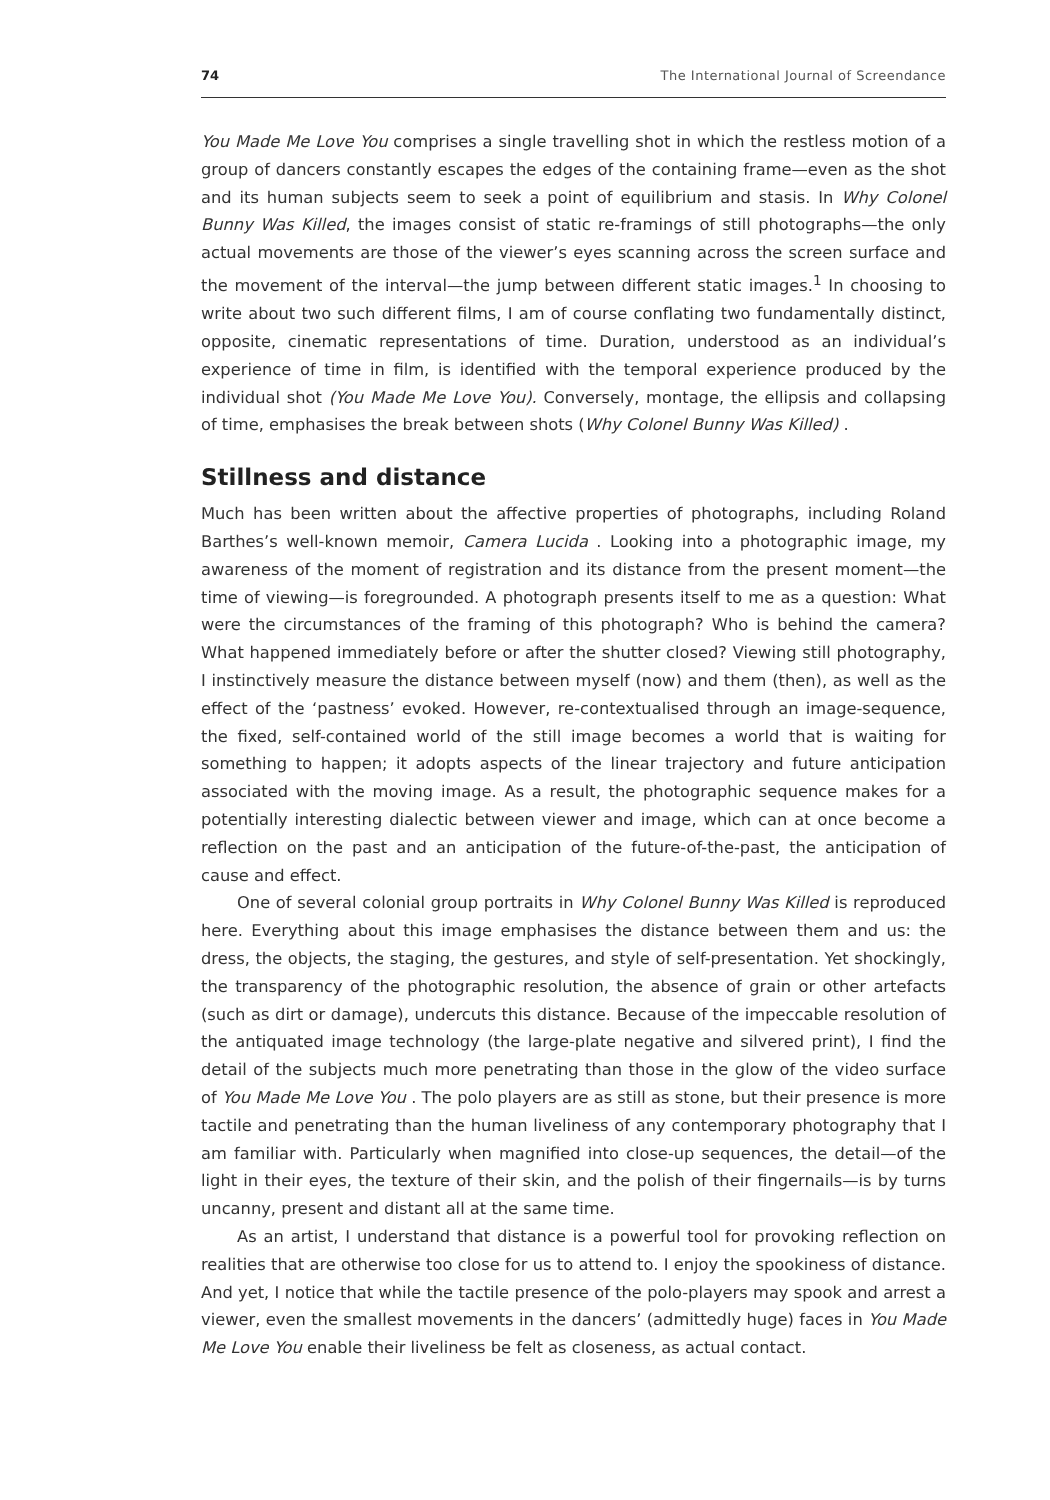74 The International Journal of Screendance
You Made Me Love You comprises a single travelling shot in which the restless motion of a group of dancers constantly escapes the edges of the containing frame—even as the shot and its human subjects seem to seek a point of equilibrium and stasis. In Why Colonel Bunny Was Killed, the images consist of static re-framings of still photographs—the only actual movements are those of the viewer’s eyes scanning across the screen surface and the movement of the interval—the jump between different static images.<sup>1</sup> In choosing to write about two such different films, I am of course conflating two fundamentally distinct, opposite, cinematic representations of time. Duration, understood as an individual’s experience of time in film, is identified with the temporal experience produced by the individual shot (You Made Me Love You). Conversely, montage, the ellipsis and collapsing of time, emphasises the break between shots (Why Colonel Bunny Was Killed) .
Stillness and distance
Much has been written about the affective properties of photographs, including Roland Barthes’s well-known memoir, Camera Lucida . Looking into a photographic image, my awareness of the moment of registration and its distance from the present moment—the time of viewing—is foregrounded. A photograph presents itself to me as a question: What were the circumstances of the framing of this photograph? Who is behind the camera? What happened immediately before or after the shutter closed? Viewing still photography, I instinctively measure the distance between myself (now) and them (then), as well as the effect of the ‘pastness’ evoked. However, re-contextualised through an image-sequence, the fixed, self-contained world of the still image becomes a world that is waiting for something to happen; it adopts aspects of the linear trajectory and future anticipation associated with the moving image. As a result, the photographic sequence makes for a potentially interesting dialectic between viewer and image, which can at once become a reflection on the past and an anticipation of the future-of-the-past, the anticipation of cause and effect.
One of several colonial group portraits in Why Colonel Bunny Was Killed is reproduced here. Everything about this image emphasises the distance between them and us: the dress, the objects, the staging, the gestures, and style of self-presentation. Yet shockingly, the transparency of the photographic resolution, the absence of grain or other artefacts (such as dirt or damage), undercuts this distance. Because of the impeccable resolution of the antiquated image technology (the large-plate negative and silvered print), I find the detail of the subjects much more penetrating than those in the glow of the video surface of You Made Me Love You . The polo players are as still as stone, but their presence is more tactile and penetrating than the human liveliness of any contemporary photography that I am familiar with. Particularly when magnified into close-up sequences, the detail—of the light in their eyes, the texture of their skin, and the polish of their fingernails—is by turns uncanny, present and distant all at the same time.
As an artist, I understand that distance is a powerful tool for provoking reflection on realities that are otherwise too close for us to attend to. I enjoy the spookiness of distance. And yet, I notice that while the tactile presence of the polo-players may spook and arrest a viewer, even the smallest movements in the dancers’ (admittedly huge) faces in You Made Me Love You enable their liveliness be felt as closeness, as actual contact.